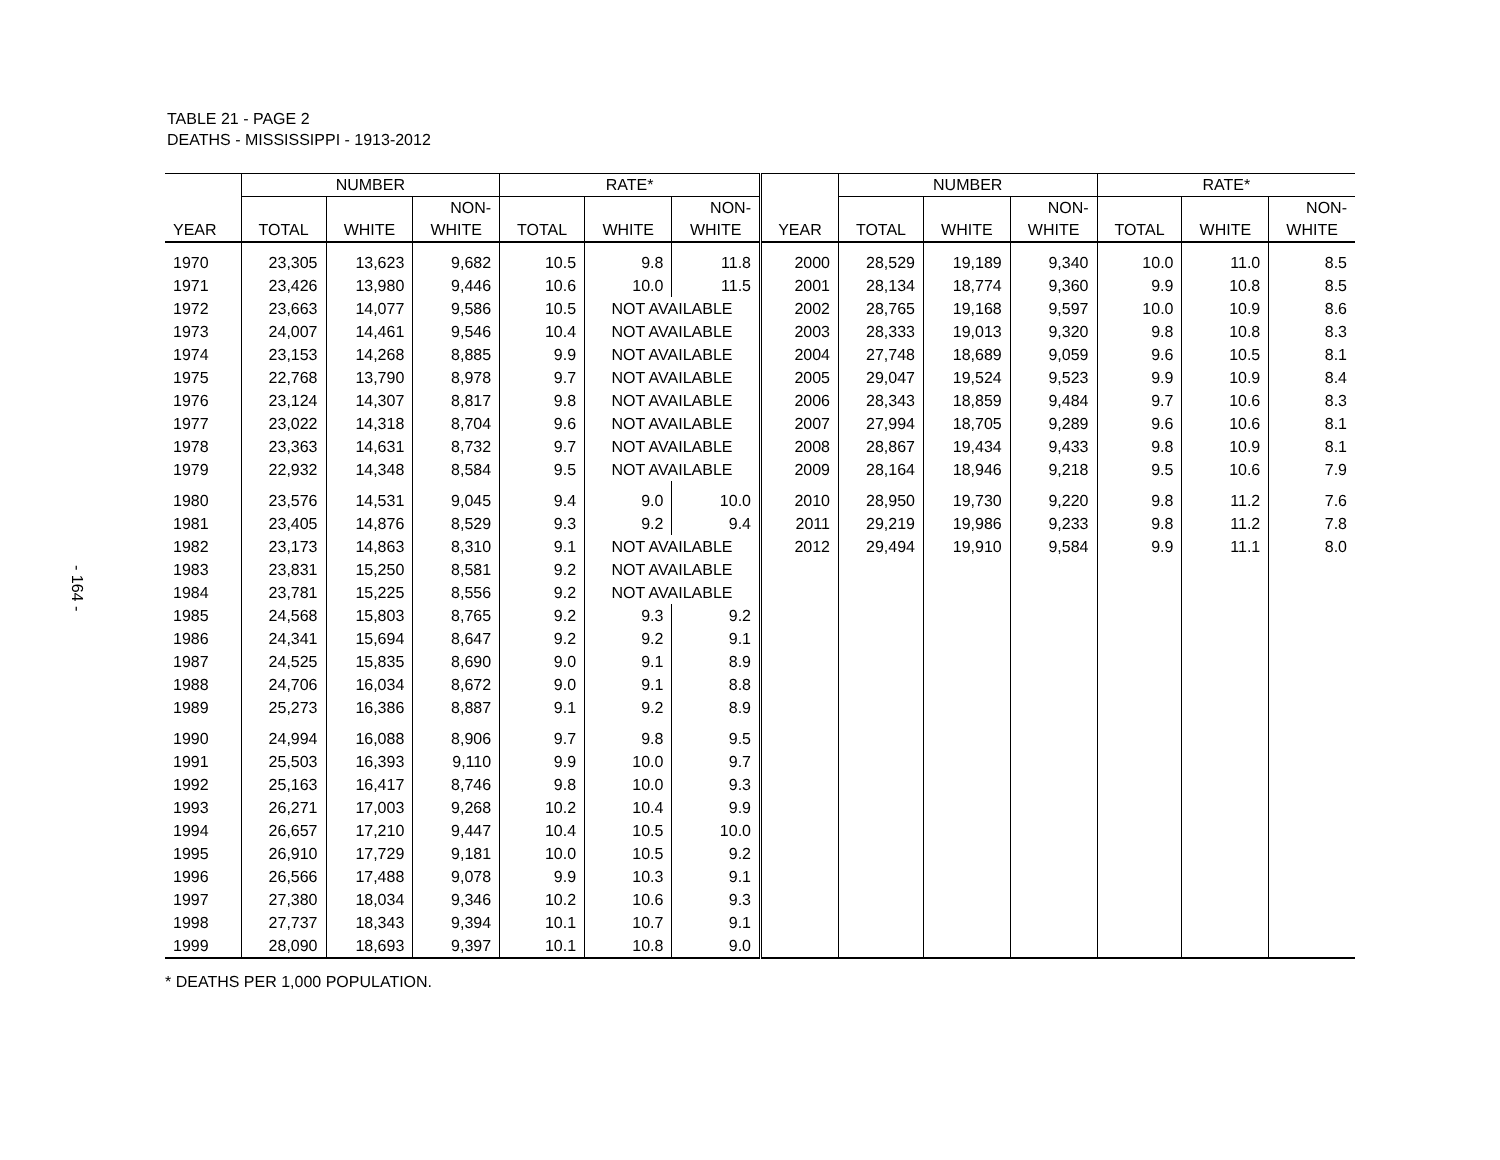- 164 -
TABLE 21 - PAGE 2
DEATHS - MISSISSIPPI - 1913-2012
| | NUMBER | | | RATE* | | | | NUMBER | | | RATE* | | |
| --- | --- | --- | --- | --- | --- | --- | --- | --- | --- | --- | --- | --- | --- |
| | | | NON- | | | NON- | | | | NON- | | | NON- |
| YEAR | TOTAL | WHITE | WHITE | TOTAL | WHITE | WHITE | YEAR | TOTAL | WHITE | WHITE | TOTAL | WHITE | WHITE |
| 1970 | 23,305 | 13,623 | 9,682 | 10.5 | 9.8 | 11.8 | 2000 | 28,529 | 19,189 | 9,340 | 10.0 | 11.0 | 8.5 |
| 1971 | 23,426 | 13,980 | 9,446 | 10.6 | 10.0 | 11.5 | 2001 | 28,134 | 18,774 | 9,360 | 9.9 | 10.8 | 8.5 |
| 1972 | 23,663 | 14,077 | 9,586 | 10.5 | NOT AVAILABLE | | 2002 | 28,765 | 19,168 | 9,597 | 10.0 | 10.9 | 8.6 |
| 1973 | 24,007 | 14,461 | 9,546 | 10.4 | NOT AVAILABLE | | 2003 | 28,333 | 19,013 | 9,320 | 9.8 | 10.8 | 8.3 |
| 1974 | 23,153 | 14,268 | 8,885 | 9.9 | NOT AVAILABLE | | 2004 | 27,748 | 18,689 | 9,059 | 9.6 | 10.5 | 8.1 |
| 1975 | 22,768 | 13,790 | 8,978 | 9.7 | NOT AVAILABLE | | 2005 | 29,047 | 19,524 | 9,523 | 9.9 | 10.9 | 8.4 |
| 1976 | 23,124 | 14,307 | 8,817 | 9.8 | NOT AVAILABLE | | 2006 | 28,343 | 18,859 | 9,484 | 9.7 | 10.6 | 8.3 |
| 1977 | 23,022 | 14,318 | 8,704 | 9.6 | NOT AVAILABLE | | 2007 | 27,994 | 18,705 | 9,289 | 9.6 | 10.6 | 8.1 |
| 1978 | 23,363 | 14,631 | 8,732 | 9.7 | NOT AVAILABLE | | 2008 | 28,867 | 19,434 | 9,433 | 9.8 | 10.9 | 8.1 |
| 1979 | 22,932 | 14,348 | 8,584 | 9.5 | NOT AVAILABLE | | 2009 | 28,164 | 18,946 | 9,218 | 9.5 | 10.6 | 7.9 |
| 1980 | 23,576 | 14,531 | 9,045 | 9.4 | 9.0 | 10.0 | 2010 | 28,950 | 19,730 | 9,220 | 9.8 | 11.2 | 7.6 |
| 1981 | 23,405 | 14,876 | 8,529 | 9.3 | 9.2 | 9.4 | 2011 | 29,219 | 19,986 | 9,233 | 9.8 | 11.2 | 7.8 |
| 1982 | 23,173 | 14,863 | 8,310 | 9.1 | NOT AVAILABLE | | 2012 | 29,494 | 19,910 | 9,584 | 9.9 | 11.1 | 8.0 |
| 1983 | 23,831 | 15,250 | 8,581 | 9.2 | NOT AVAILABLE | | | | | | | | |
| 1984 | 23,781 | 15,225 | 8,556 | 9.2 | NOT AVAILABLE | | | | | | | | |
| 1985 | 24,568 | 15,803 | 8,765 | 9.2 | 9.3 | 9.2 | | | | | | | |
| 1986 | 24,341 | 15,694 | 8,647 | 9.2 | 9.2 | 9.1 | | | | | | | |
| 1987 | 24,525 | 15,835 | 8,690 | 9.0 | 9.1 | 8.9 | | | | | | | |
| 1988 | 24,706 | 16,034 | 8,672 | 9.0 | 9.1 | 8.8 | | | | | | | |
| 1989 | 25,273 | 16,386 | 8,887 | 9.1 | 9.2 | 8.9 | | | | | | | |
| 1990 | 24,994 | 16,088 | 8,906 | 9.7 | 9.8 | 9.5 | | | | | | | |
| 1991 | 25,503 | 16,393 | 9,110 | 9.9 | 10.0 | 9.7 | | | | | | | |
| 1992 | 25,163 | 16,417 | 8,746 | 9.8 | 10.0 | 9.3 | | | | | | | |
| 1993 | 26,271 | 17,003 | 9,268 | 10.2 | 10.4 | 9.9 | | | | | | | |
| 1994 | 26,657 | 17,210 | 9,447 | 10.4 | 10.5 | 10.0 | | | | | | | |
| 1995 | 26,910 | 17,729 | 9,181 | 10.0 | 10.5 | 9.2 | | | | | | | |
| 1996 | 26,566 | 17,488 | 9,078 | 9.9 | 10.3 | 9.1 | | | | | | | |
| 1997 | 27,380 | 18,034 | 9,346 | 10.2 | 10.6 | 9.3 | | | | | | | |
| 1998 | 27,737 | 18,343 | 9,394 | 10.1 | 10.7 | 9.1 | | | | | | | |
| 1999 | 28,090 | 18,693 | 9,397 | 10.1 | 10.8 | 9.0 | | | | | | | |
* DEATHS PER 1,000 POPULATION.